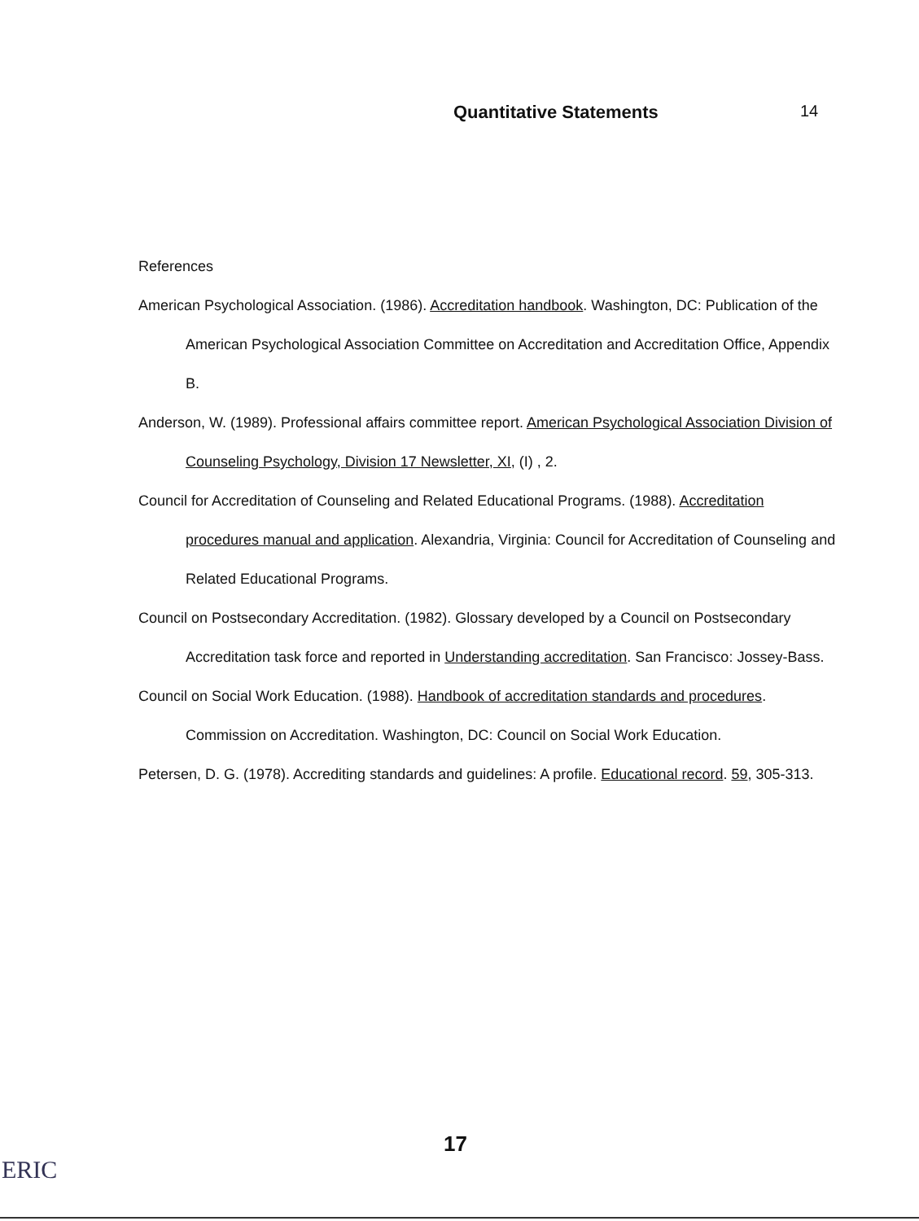Quantitative Statements 14
References
American Psychological Association. (1986). Accreditation handbook. Washington, DC: Publication of the American Psychological Association Committee on Accreditation and Accreditation Office, Appendix B.
Anderson, W. (1989). Professional affairs committee report. American Psychological Association Division of Counseling Psychology, Division 17 Newsletter, XI, (I) , 2.
Council for Accreditation of Counseling and Related Educational Programs. (1988). Accreditation procedures manual and application. Alexandria, Virginia: Council for Accreditation of Counseling and Related Educational Programs.
Council on Postsecondary Accreditation. (1982). Glossary developed by a Council on Postsecondary Accreditation task force and reported in Understanding accreditation. San Francisco: Jossey-Bass.
Council on Social Work Education. (1988). Handbook of accreditation standards and procedures. Commission on Accreditation. Washington, DC: Council on Social Work Education.
Petersen, D. G. (1978). Accrediting standards and guidelines: A profile. Educational record. 59, 305-313.
17
ERIC